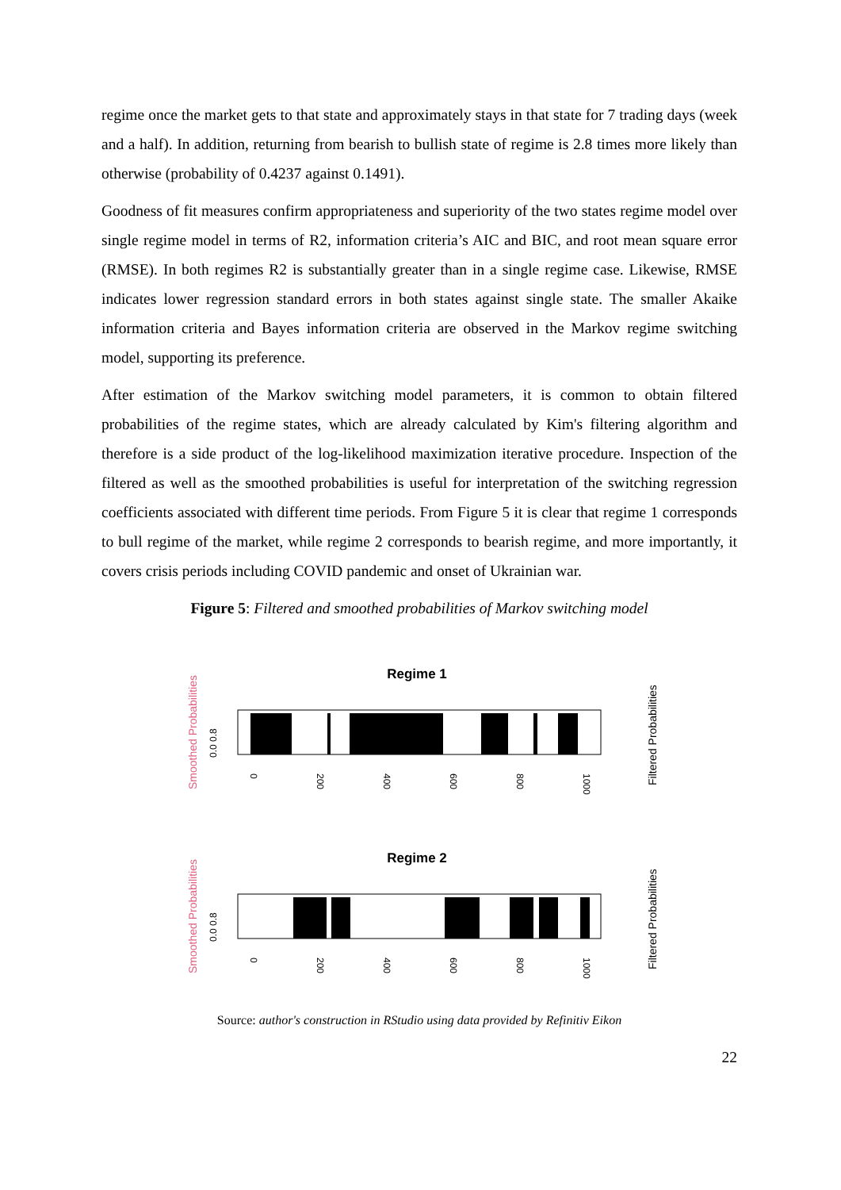regime once the market gets to that state and approximately stays in that state for 7 trading days (week and a half). In addition, returning from bearish to bullish state of regime is 2.8 times more likely than otherwise (probability of 0.4237 against 0.1491).
Goodness of fit measures confirm appropriateness and superiority of the two states regime model over single regime model in terms of R2, information criteria’s AIC and BIC, and root mean square error (RMSE). In both regimes R2 is substantially greater than in a single regime case. Likewise, RMSE indicates lower regression standard errors in both states against single state. The smaller Akaike information criteria and Bayes information criteria are observed in the Markov regime switching model, supporting its preference.
After estimation of the Markov switching model parameters, it is common to obtain filtered probabilities of the regime states, which are already calculated by Kim's filtering algorithm and therefore is a side product of the log-likelihood maximization iterative procedure. Inspection of the filtered as well as the smoothed probabilities is useful for interpretation of the switching regression coefficients associated with different time periods. From Figure 5 it is clear that regime 1 corresponds to bull regime of the market, while regime 2 corresponds to bearish regime, and more importantly, it covers crisis periods including COVID pandemic and onset of Ukrainian war.
Figure 5: Filtered and smoothed probabilities of Markov switching model
Smoothed Probabilities
Regime 1
0.0 0.8
0
200
400
600
800
1000
Filtered Probabilities
Smoothed Probabilities
Regime 2
0.0 0.8
0
200
400
600
800
1000
Filtered Probabilities
Source: author's construction in RStudio using data provided by Refinitiv Eikon
22